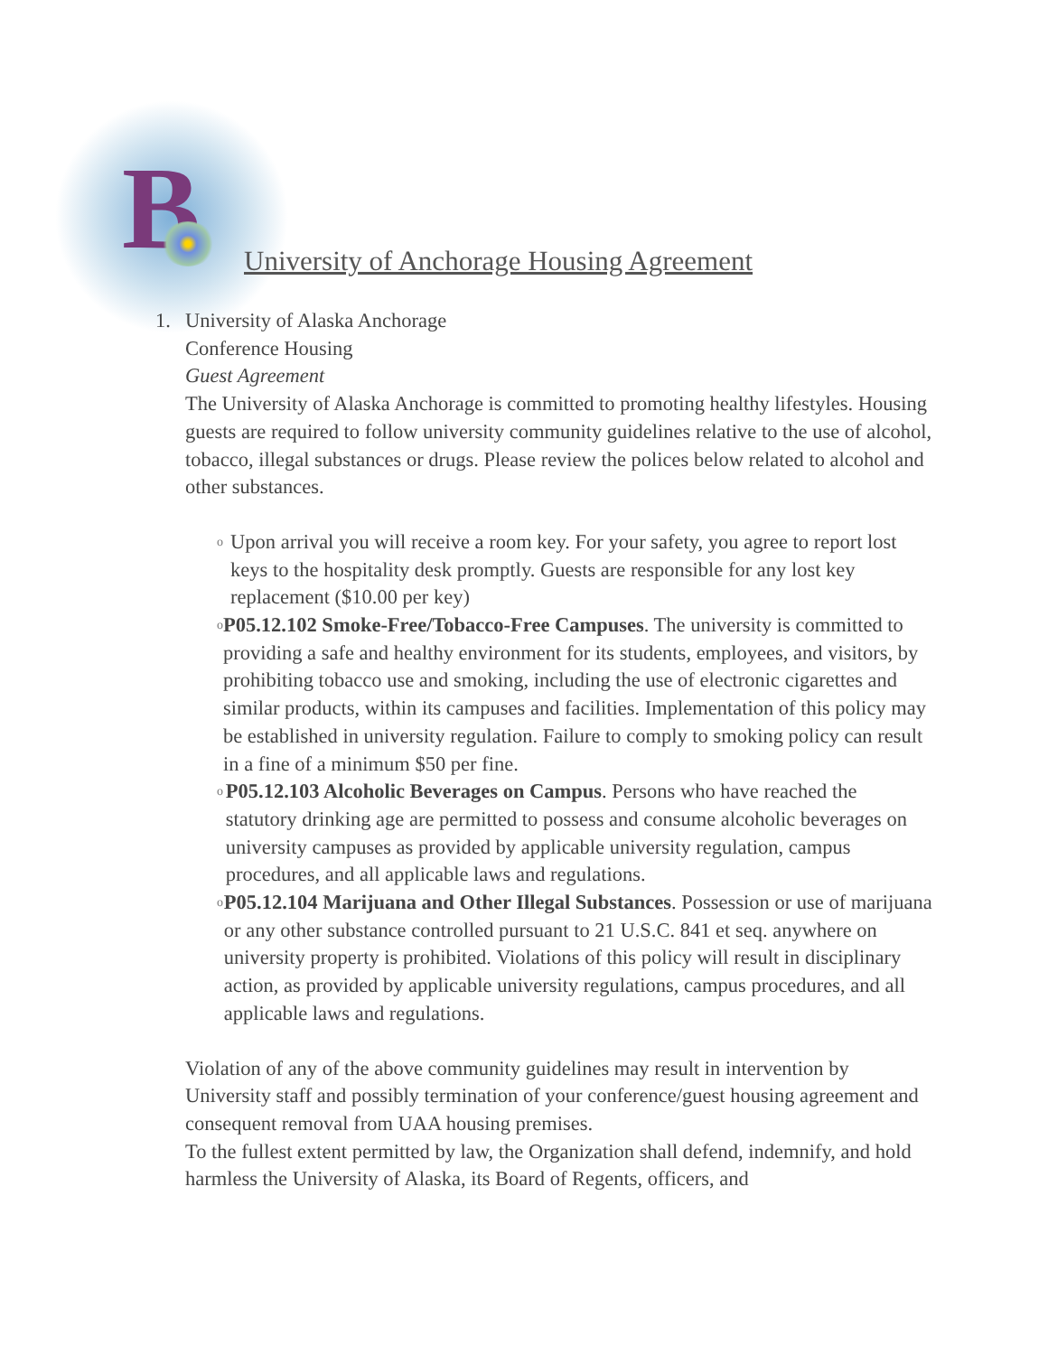B
University of Anchorage Housing Agreement
1. University of Alaska Anchorage
Conference Housing
Guest Agreement
The University of Alaska Anchorage is committed to promoting healthy lifestyles. Housing guests are required to follow university community guidelines relative to the use of alcohol, tobacco, illegal substances or drugs. Please review the polices below related to alcohol and other substances.
o
Upon arrival you will receive a room key. For your safety, you agree to report lost keys to the hospitality desk promptly. Guests are responsible for any lost key replacement ($10.00 per key)
o
P05.12.102 Smoke-Free/Tobacco-Free Campuses. The university is committed to providing a safe and healthy environment for its students, employees, and visitors, by prohibiting tobacco use and smoking, including the use of electronic cigarettes and similar products, within its campuses and facilities. Implementation of this policy may be established in university regulation. Failure to comply to smoking policy can result in a fine of a minimum $50 per fine.
o
P05.12.103 Alcoholic Beverages on Campus. Persons who have reached the statutory drinking age are permitted to possess and consume alcoholic beverages on university campuses as provided by applicable university regulation, campus procedures, and all applicable laws and regulations.
o
P05.12.104 Marijuana and Other Illegal Substances. Possession or use of marijuana or any other substance controlled pursuant to 21 U.S.C. 841 et seq. anywhere on university property is prohibited. Violations of this policy will result in disciplinary action, as provided by applicable university regulations, campus procedures, and all applicable laws and regulations.
Violation of any of the above community guidelines may result in intervention by University staff and possibly termination of your conference/guest housing agreement and consequent removal from UAA housing premises.
To the fullest extent permitted by law, the Organization shall defend, indemnify, and hold harmless the University of Alaska, its Board of Regents, officers, and